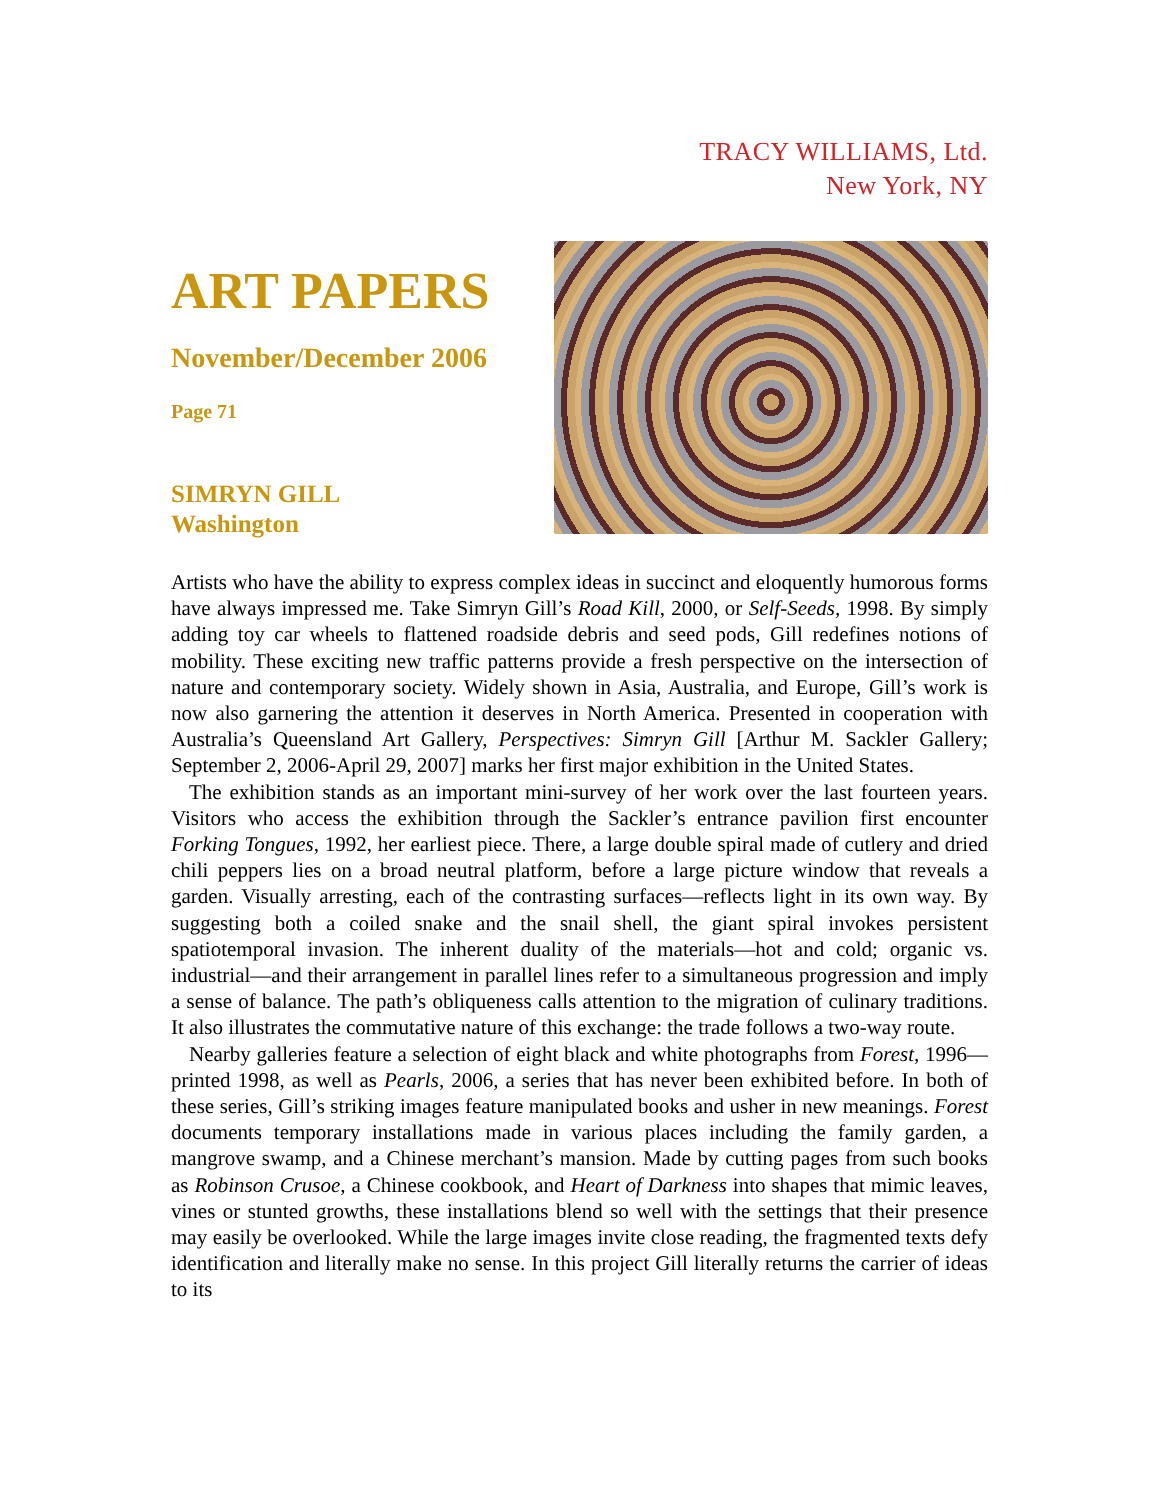TRACY WILLIAMS, Ltd.
New York, NY
ART PAPERS
November/December 2006
Page 71
SIMRYN GILL
Washington
Artists who have the ability to express complex ideas in succinct and eloquently humorous forms have always impressed me. Take Simryn Gill’s Road Kill, 2000, or Self-Seeds, 1998. By simply adding toy car wheels to flattened roadside debris and seed pods, Gill redefines notions of mobility. These exciting new traffic patterns provide a fresh perspective on the intersection of nature and contemporary society. Widely shown in Asia, Australia, and Europe, Gill’s work is now also garnering the attention it deserves in North America. Presented in cooperation with Australia’s Queensland Art Gallery, Perspectives: Simryn Gill [Arthur M. Sackler Gallery; September 2, 2006-April 29, 2007] marks her first major exhibition in the United States.
The exhibition stands as an important mini-survey of her work over the last fourteen years. Visitors who access the exhibition through the Sackler’s entrance pavilion first encounter Forking Tongues, 1992, her earliest piece. There, a large double spiral made of cutlery and dried chili peppers lies on a broad neutral platform, before a large picture window that reveals a garden. Visually arresting, each of the contrasting surfaces—reflects light in its own way. By suggesting both a coiled snake and the snail shell, the giant spiral invokes persistent spatiotemporal invasion. The inherent duality of the materials—hot and cold; organic vs. industrial—and their arrangement in parallel lines refer to a simultaneous progression and imply a sense of balance. The path’s obliqueness calls attention to the migration of culinary traditions. It also illustrates the commutative nature of this exchange: the trade follows a two-way route.
Nearby galleries feature a selection of eight black and white photographs from Forest, 1996—printed 1998, as well as Pearls, 2006, a series that has never been exhibited before. In both of these series, Gill’s striking images feature manipulated books and usher in new meanings. Forest documents temporary installations made in various places including the family garden, a mangrove swamp, and a Chinese merchant’s mansion. Made by cutting pages from such books as Robinson Crusoe, a Chinese cookbook, and Heart of Darkness into shapes that mimic leaves, vines or stunted growths, these installations blend so well with the settings that their presence may easily be overlooked. While the large images invite close reading, the fragmented texts defy identification and literally make no sense. In this project Gill literally returns the carrier of ideas to its